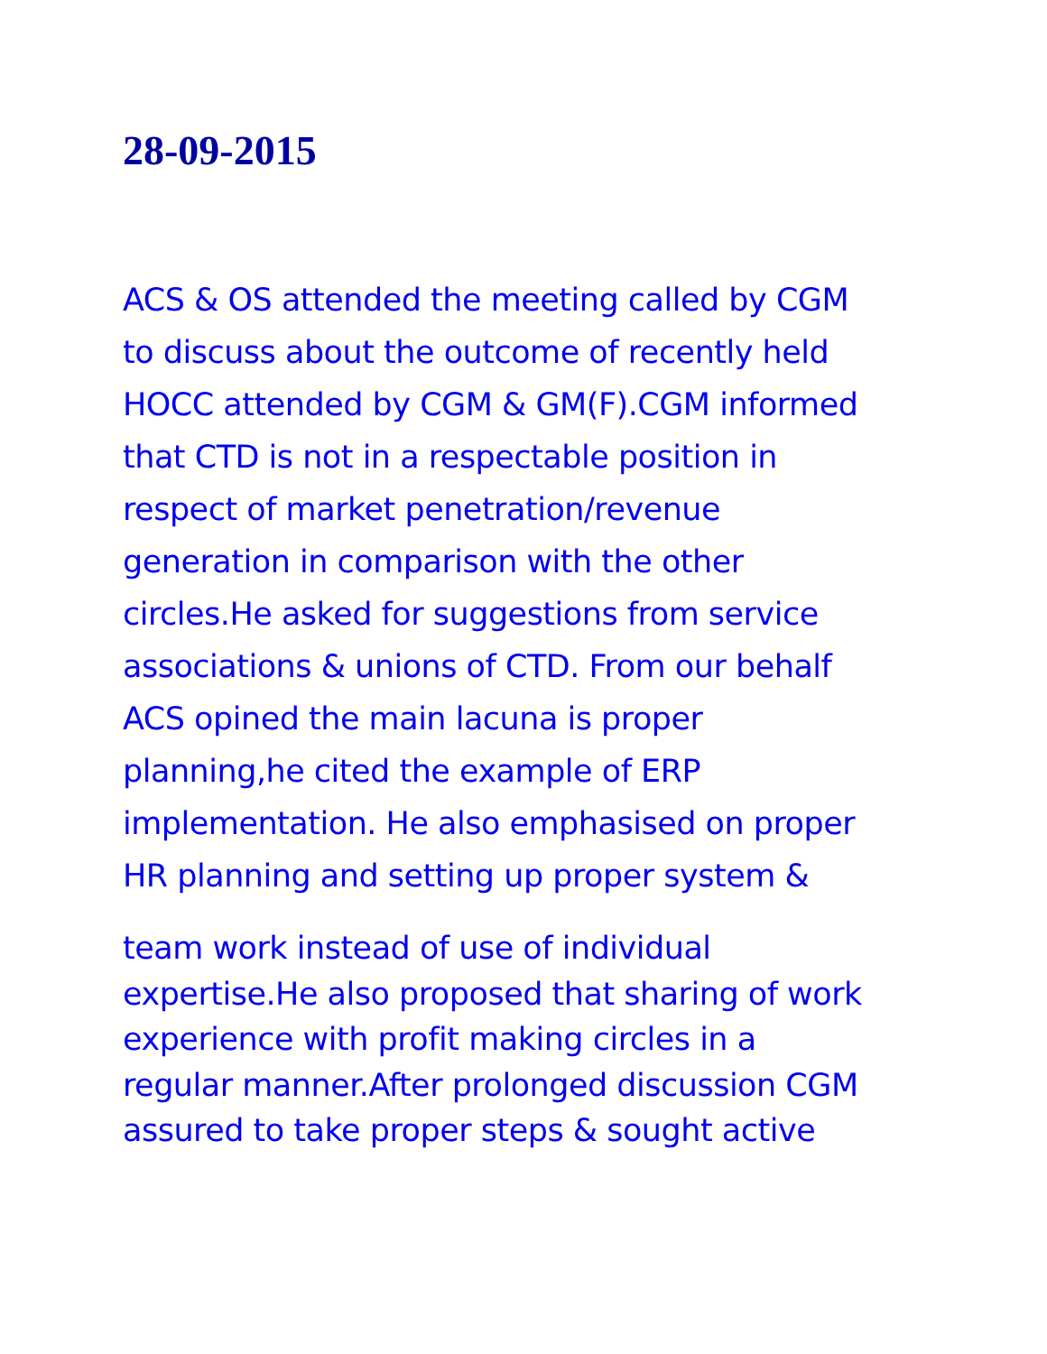28-09-2015
ACS & OS attended the meeting called by CGM
to discuss about the outcome of recently held
HOCC attended by CGM & GM(F).CGM informed
that CTD is not in a respectable position in
respect of market penetration/revenue
generation in comparison with the other
circles.He asked for suggestions from service
associations & unions of CTD. From our behalf
ACS opined the main lacuna is proper
planning,he cited the example of ERP
implementation. He also emphasised on proper
HR planning and setting up proper system &
team work instead of use of individual
expertise.He also proposed that sharing of work
experience with profit making circles in a
regular manner.After prolonged discussion CGM
assured to take proper steps & sought active